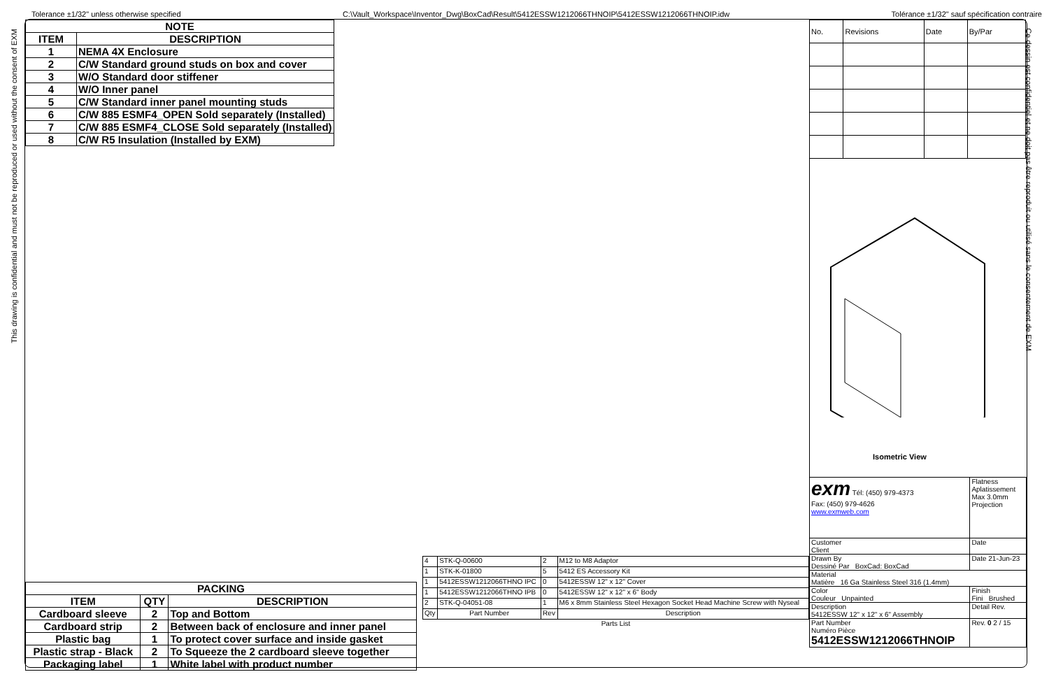Tolerance ±1/32" unless otherwise specified C:\Vault_Workspace\Inventor_Dwg\BoxCad\Result\5412ESSW1212066THNOIP\5412ESSW1212066THNOIP.idw Tolérance ±1/32" sauf spécification contraire
This drawing is confidential and must not be reproduced or used without the consent of EXM Ce dessin est confidentiel et ne doit pas être reproduit ou utilisé sans le consentement de EXM
| NOTE | |
| --- | --- |
| ITEM | DESCRIPTION |
| 1 | NEMA 4X Enclosure |
| 2 | C/W Standard ground studs on box and cover |
| 3 | W/O Standard door stiffener |
| 4 | W/O Inner panel |
| 5 | C/W Standard inner panel mounting studs |
| 6 | C/W 885 ESMF4_OPEN Sold separately (Installed) |
| 7 | C/W 885 ESMF4_CLOSE Sold separately (Installed) |
| 8 | C/W R5 Insulation (Installed by EXM) |
| PACKING | | |
| --- | --- | --- |
| ITEM | QTY | DESCRIPTION |
| Cardboard sleeve | 2 | Top and Bottom |
| Cardboard strip | 2 | Between back of enclosure and inner panel |
| Plastic bag | 1 | To protect cover surface and inside gasket |
| Plastic strap - Black | 2 | To Squeeze the 2 cardboard sleeve together |
| Packaging label | 1 | White label with product number |
| 4 | STK-Q-00600 | 2 | M12 to M8 Adaptor |
| 1 | STK-K-01800 | 5 | 5412 ES Accessory Kit |
| 1 | 5412ESSW1212066THNO IPC | 0 | 5412ESSW 12" x 12" Cover |
| 1 | 5412ESSW1212066THNO IPB | 0 | 5412ESSW 12" x 12" x 6" Body |
| 2 | STK-Q-04051-08 | 1 | M6 x 8mm Stainless Steel Hexagon Socket Head Machine Screw with Nyseal |
| Qty | Part Number | Rev | Description |
| Parts List | | | |
| No. | Revisions | Date | By/Par |
Isometric View
| exm Tél: (450) 979-4373 Fax: (450) 979-4626 www.exmweb.com | Flatness Aplatissement Max 3.0mm Projection |
| Customer Client | Date |
| Drawn By Dessiné Par BoxCad: BoxCad | Date 21-Jun-23 |
| Material Matière 16 Ga Stainless Steel 316 (1.4mm) | |
| Color Couleur Unpainted | Finish Fini Brushed |
| Description 5412ESSW 12" x 12" x 6" Assembly | Detail Rev. |
| Part Number Numéro Pièce 5412ESSW1212066THNOIP | Rev. 0 2 / 15 |